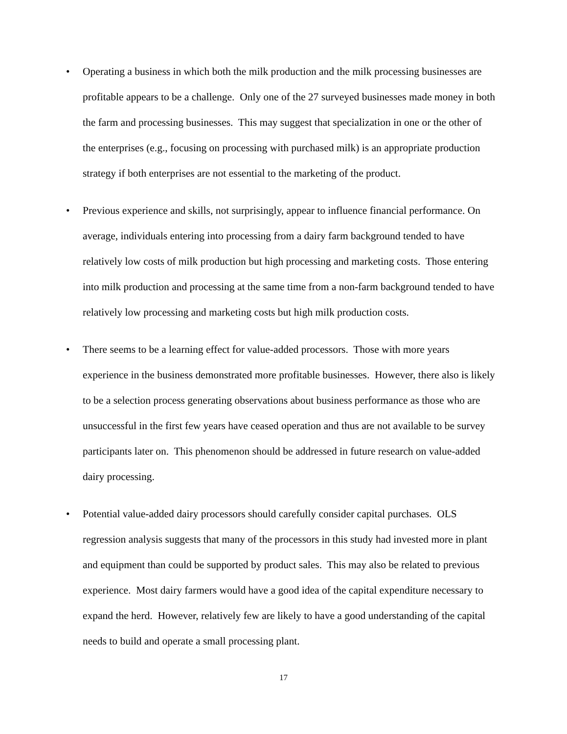• Operating a business in which both the milk production and the milk processing businesses are profitable appears to be a challenge. Only one of the 27 surveyed businesses made money in both the farm and processing businesses. This may suggest that specialization in one or the other of the enterprises (e.g., focusing on processing with purchased milk) is an appropriate production strategy if both enterprises are not essential to the marketing of the product.
• Previous experience and skills, not surprisingly, appear to influence financial performance. On average, individuals entering into processing from a dairy farm background tended to have relatively low costs of milk production but high processing and marketing costs. Those entering into milk production and processing at the same time from a non-farm background tended to have relatively low processing and marketing costs but high milk production costs.
• There seems to be a learning effect for value-added processors. Those with more years experience in the business demonstrated more profitable businesses. However, there also is likely to be a selection process generating observations about business performance as those who are unsuccessful in the first few years have ceased operation and thus are not available to be survey participants later on. This phenomenon should be addressed in future research on value-added dairy processing.
• Potential value-added dairy processors should carefully consider capital purchases. OLS regression analysis suggests that many of the processors in this study had invested more in plant and equipment than could be supported by product sales. This may also be related to previous experience. Most dairy farmers would have a good idea of the capital expenditure necessary to expand the herd. However, relatively few are likely to have a good understanding of the capital needs to build and operate a small processing plant.
17